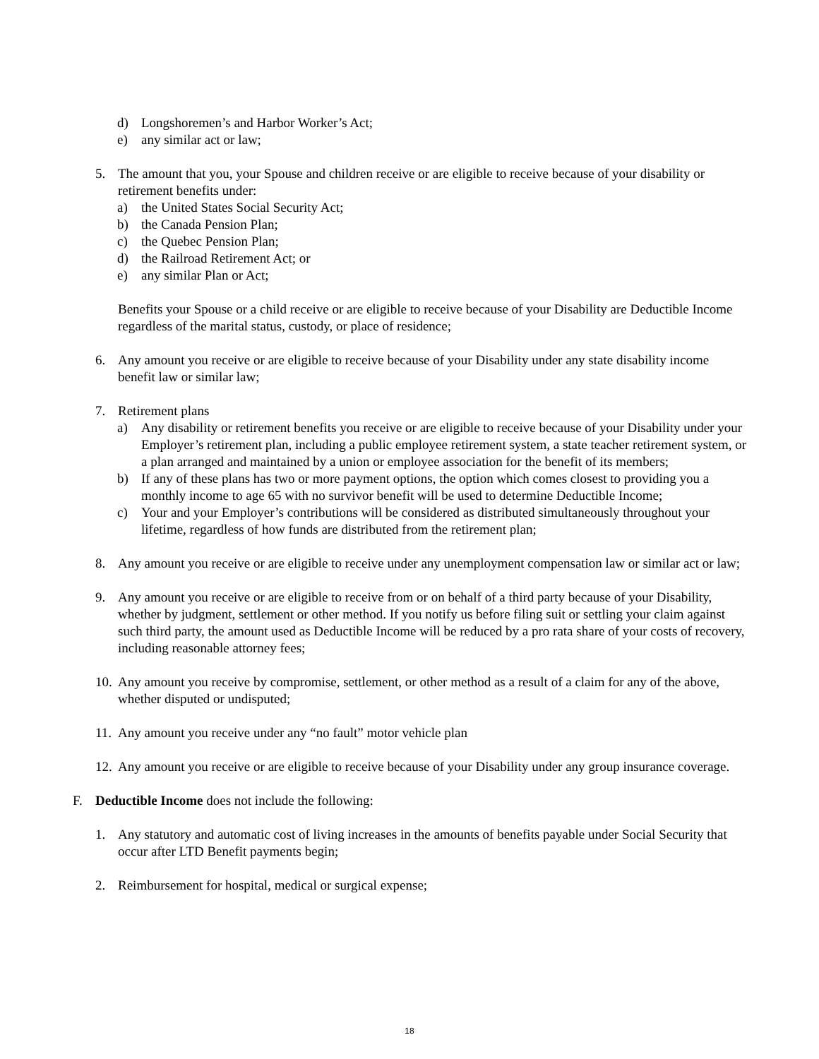d) Longshoremen’s and Harbor Worker’s Act;
e) any similar act or law;
5. The amount that you, your Spouse and children receive or are eligible to receive because of your disability or retirement benefits under:
a) the United States Social Security Act;
b) the Canada Pension Plan;
c) the Quebec Pension Plan;
d) the Railroad Retirement Act; or
e) any similar Plan or Act;
Benefits your Spouse or a child receive or are eligible to receive because of your Disability are Deductible Income regardless of the marital status, custody, or place of residence;
6. Any amount you receive or are eligible to receive because of your Disability under any state disability income benefit law or similar law;
7. Retirement plans
a) Any disability or retirement benefits you receive or are eligible to receive because of your Disability under your Employer’s retirement plan, including a public employee retirement system, a state teacher retirement system, or a plan arranged and maintained by a union or employee association for the benefit of its members;
b) If any of these plans has two or more payment options, the option which comes closest to providing you a monthly income to age 65 with no survivor benefit will be used to determine Deductible Income;
c) Your and your Employer’s contributions will be considered as distributed simultaneously throughout your lifetime, regardless of how funds are distributed from the retirement plan;
8. Any amount you receive or are eligible to receive under any unemployment compensation law or similar act or law;
9. Any amount you receive or are eligible to receive from or on behalf of a third party because of your Disability, whether by judgment, settlement or other method. If you notify us before filing suit or settling your claim against such third party, the amount used as Deductible Income will be reduced by a pro rata share of your costs of recovery, including reasonable attorney fees;
10. Any amount you receive by compromise, settlement, or other method as a result of a claim for any of the above, whether disputed or undisputed;
11. Any amount you receive under any “no fault” motor vehicle plan
12. Any amount you receive or are eligible to receive because of your Disability under any group insurance coverage.
F. Deductible Income does not include the following:
1. Any statutory and automatic cost of living increases in the amounts of benefits payable under Social Security that occur after LTD Benefit payments begin;
2. Reimbursement for hospital, medical or surgical expense;
18